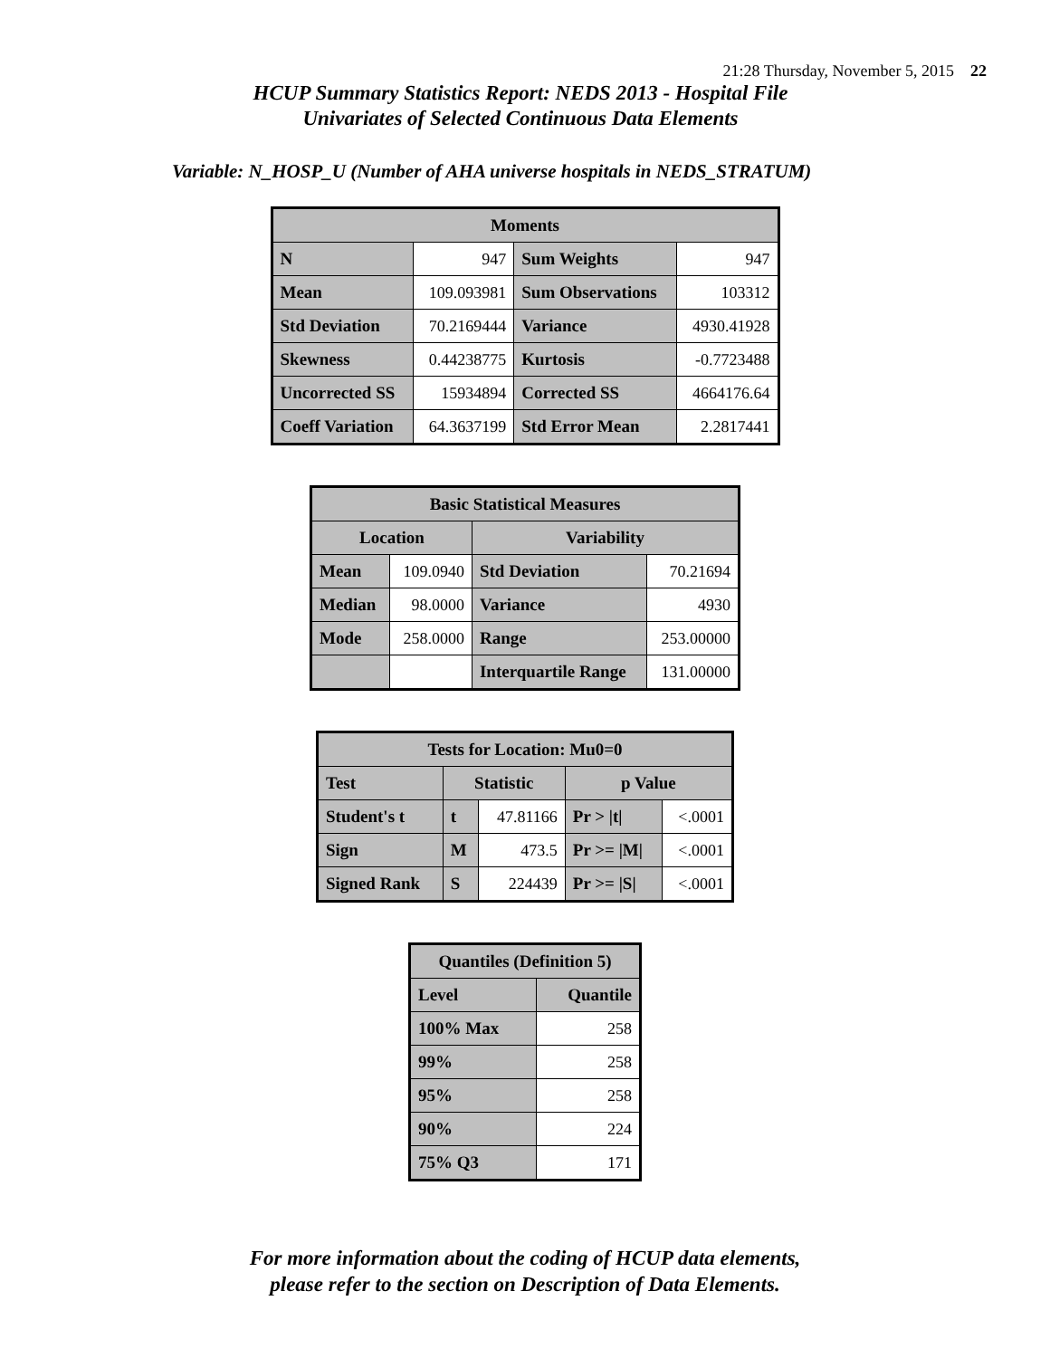21:28 Thursday, November 5, 2015 22
HCUP Summary Statistics Report: NEDS 2013 - Hospital File
Univariates of Selected Continuous Data Elements
Variable: N_HOSP_U (Number of AHA universe hospitals in NEDS_STRATUM)
| Moments | | | |
| --- | --- | --- | --- |
| N | 947 | Sum Weights | 947 |
| Mean | 109.093981 | Sum Observations | 103312 |
| Std Deviation | 70.2169444 | Variance | 4930.41928 |
| Skewness | 0.44238775 | Kurtosis | -0.7723488 |
| Uncorrected SS | 15934894 | Corrected SS | 4664176.64 |
| Coeff Variation | 64.3637199 | Std Error Mean | 2.2817441 |
| Basic Statistical Measures | | | |
| --- | --- | --- | --- |
| Location | | Variability | |
| Mean | 109.0940 | Std Deviation | 70.21694 |
| Median | 98.0000 | Variance | 4930 |
| Mode | 258.0000 | Range | 253.00000 |
| | | Interquartile Range | 131.00000 |
| Tests for Location: Mu0=0 | | | | |
| --- | --- | --- | --- | --- |
| Test | Statistic | | p Value | |
| Student's t | t | 47.81166 | Pr > /t/ | <.0001 |
| Sign | M | 473.5 | Pr >= /M/ | <.0001 |
| Signed Rank | S | 224439 | Pr >= /S/ | <.0001 |
| Quantiles (Definition 5) | |
| --- | --- |
| Level | Quantile |
| 100% Max | 258 |
| 99% | 258 |
| 95% | 258 |
| 90% | 224 |
| 75% Q3 | 171 |
For more information about the coding of HCUP data elements,
please refer to the section on Description of Data Elements.